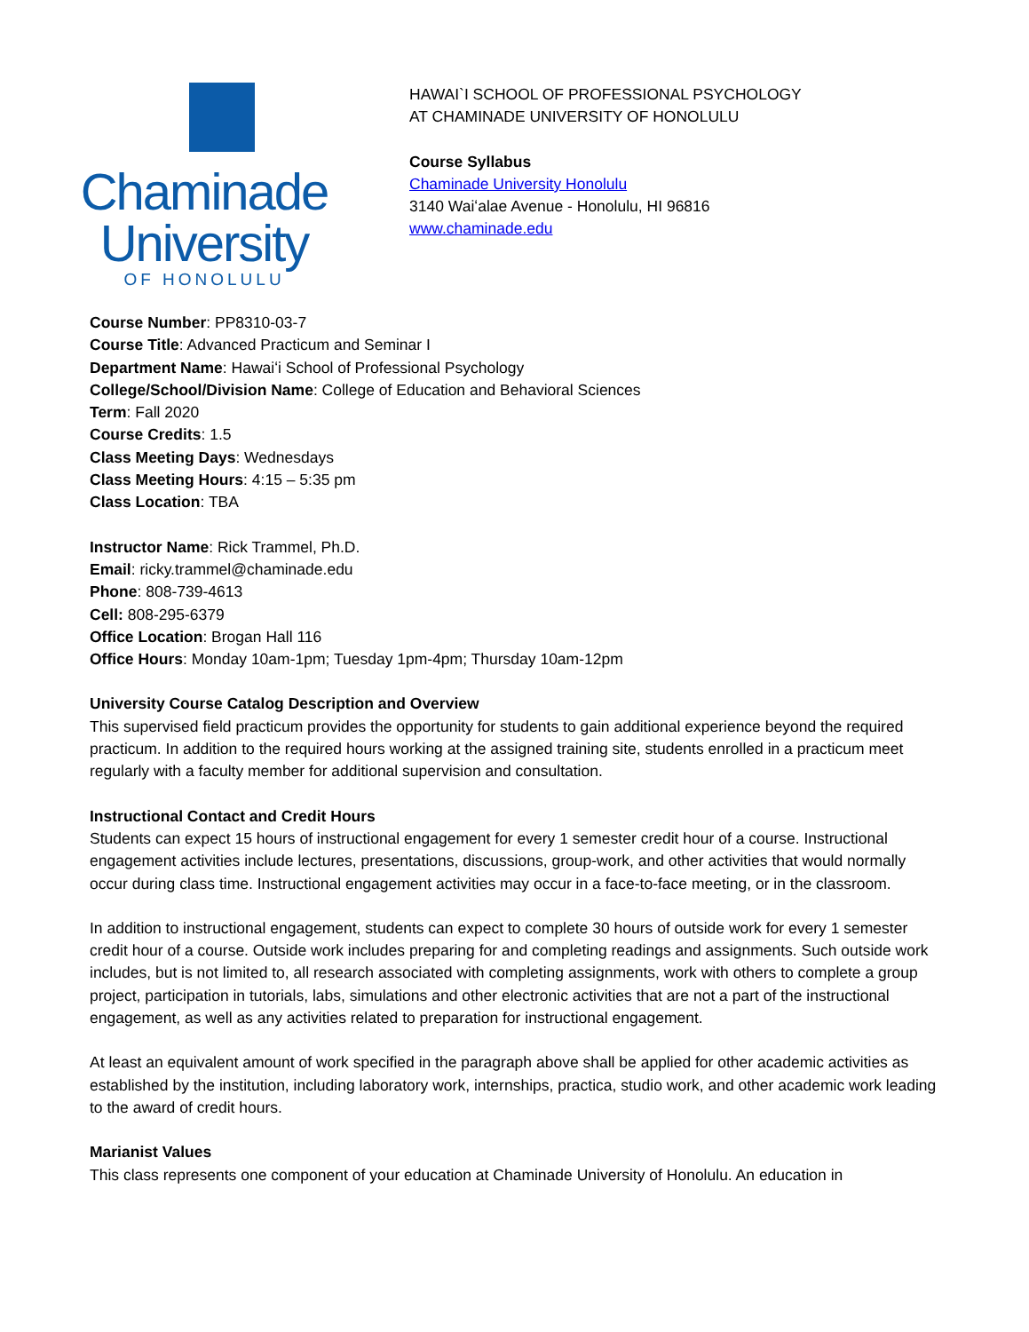Chaminade
University
OF HONOLULU
HAWAI`I SCHOOL OF PROFESSIONAL PSYCHOLOGY
AT CHAMINADE UNIVERSITY OF HONOLULU
Course Syllabus
Chaminade University Honolulu
3140 Waiʻalae Avenue - Honolulu, HI 96816
www.chaminade.edu
Course Number: PP8310-03-7
Course Title: Advanced Practicum and Seminar I
Department Name: Hawaiʻi School of Professional Psychology
College/School/Division Name: College of Education and Behavioral Sciences
Term: Fall 2020
Course Credits: 1.5
Class Meeting Days: Wednesdays
Class Meeting Hours: 4:15 – 5:35 pm
Class Location: TBA
Instructor Name: Rick Trammel, Ph.D.
Email: ricky.trammel@chaminade.edu
Phone: 808-739-4613
Cell: 808-295-6379
Office Location: Brogan Hall 116
Office Hours: Monday 10am-1pm; Tuesday 1pm-4pm; Thursday 10am-12pm
University Course Catalog Description and Overview
This supervised field practicum provides the opportunity for students to gain additional experience beyond the required practicum. In addition to the required hours working at the assigned training site, students enrolled in a practicum meet regularly with a faculty member for additional supervision and consultation.
Instructional Contact and Credit Hours
Students can expect 15 hours of instructional engagement for every 1 semester credit hour of a course. Instructional engagement activities include lectures, presentations, discussions, group-work, and other activities that would normally occur during class time. Instructional engagement activities may occur in a face-to-face meeting, or in the classroom.
In addition to instructional engagement, students can expect to complete 30 hours of outside work for every 1 semester credit hour of a course. Outside work includes preparing for and completing readings and assignments. Such outside work includes, but is not limited to, all research associated with completing assignments, work with others to complete a group project, participation in tutorials, labs, simulations and other electronic activities that are not a part of the instructional engagement, as well as any activities related to preparation for instructional engagement.
At least an equivalent amount of work specified in the paragraph above shall be applied for other academic activities as established by the institution, including laboratory work, internships, practica, studio work, and other academic work leading to the award of credit hours.
Marianist Values
This class represents one component of your education at Chaminade University of Honolulu. An education in